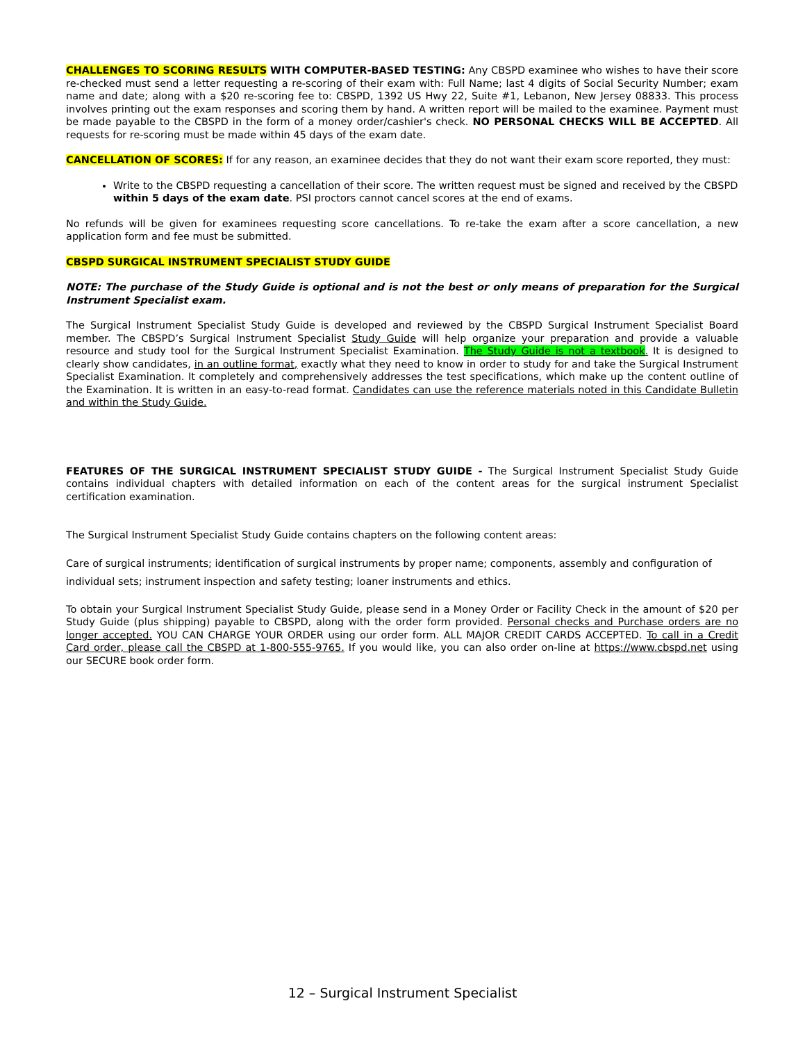CHALLENGES TO SCORING RESULTS WITH COMPUTER-BASED TESTING: Any CBSPD examinee who wishes to have their score re-checked must send a letter requesting a re-scoring of their exam with: Full Name; last 4 digits of Social Security Number; exam name and date; along with a $20 re-scoring fee to: CBSPD, 1392 US Hwy 22, Suite #1, Lebanon, New Jersey 08833. This process involves printing out the exam responses and scoring them by hand. A written report will be mailed to the examinee. Payment must be made payable to the CBSPD in the form of a money order/cashier's check. NO PERSONAL CHECKS WILL BE ACCEPTED. All requests for re-scoring must be made within 45 days of the exam date.
CANCELLATION OF SCORES: If for any reason, an examinee decides that they do not want their exam score reported, they must:
Write to the CBSPD requesting a cancellation of their score. The written request must be signed and received by the CBSPD within 5 days of the exam date. PSI proctors cannot cancel scores at the end of exams.
No refunds will be given for examinees requesting score cancellations. To re-take the exam after a score cancellation, a new application form and fee must be submitted.
CBSPD SURGICAL INSTRUMENT SPECIALIST STUDY GUIDE
NOTE: The purchase of the Study Guide is optional and is not the best or only means of preparation for the Surgical Instrument Specialist exam.
The Surgical Instrument Specialist Study Guide is developed and reviewed by the CBSPD Surgical Instrument Specialist Board member. The CBSPD’s Surgical Instrument Specialist Study Guide will help organize your preparation and provide a valuable resource and study tool for the Surgical Instrument Specialist Examination. The Study Guide is not a textbook. It is designed to clearly show candidates, in an outline format, exactly what they need to know in order to study for and take the Surgical Instrument Specialist Examination. It completely and comprehensively addresses the test specifications, which make up the content outline of the Examination. It is written in an easy-to-read format. Candidates can use the reference materials noted in this Candidate Bulletin and within the Study Guide.
FEATURES OF THE SURGICAL INSTRUMENT SPECIALIST STUDY GUIDE - The Surgical Instrument Specialist Study Guide contains individual chapters with detailed information on each of the content areas for the surgical instrument Specialist certification examination.
The Surgical Instrument Specialist Study Guide contains chapters on the following content areas:
Care of surgical instruments; identification of surgical instruments by proper name; components, assembly and configuration of individual sets; instrument inspection and safety testing; loaner instruments and ethics.
To obtain your Surgical Instrument Specialist Study Guide, please send in a Money Order or Facility Check in the amount of $20 per Study Guide (plus shipping) payable to CBSPD, along with the order form provided. Personal checks and Purchase orders are no longer accepted. YOU CAN CHARGE YOUR ORDER using our order form. ALL MAJOR CREDIT CARDS ACCEPTED. To call in a Credit Card order, please call the CBSPD at 1-800-555-9765. If you would like, you can also order on-line at https://www.cbspd.net using our SECURE book order form.
12 – Surgical Instrument Specialist